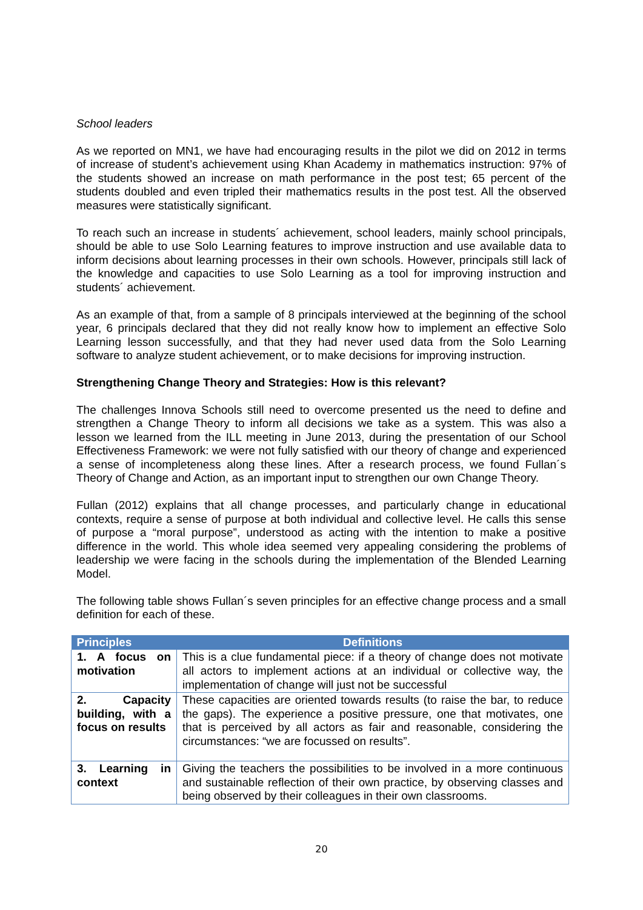School leaders
As we reported on MN1, we have had encouraging results in the pilot we did on 2012 in terms of increase of student’s achievement using Khan Academy in mathematics instruction: 97% of the students showed an increase on math performance in the post test; 65 percent of the students doubled and even tripled their mathematics results in the post test. All the observed measures were statistically significant.
To reach such an increase in students´ achievement, school leaders, mainly school principals, should be able to use Solo Learning features to improve instruction and use available data to inform decisions about learning processes in their own schools. However, principals still lack of the knowledge and capacities to use Solo Learning as a tool for improving instruction and students´ achievement.
As an example of that, from a sample of 8 principals interviewed at the beginning of the school year, 6 principals declared that they did not really know how to implement an effective Solo Learning lesson successfully, and that they had never used data from the Solo Learning software to analyze student achievement, or to make decisions for improving instruction.
Strengthening Change Theory and Strategies: How is this relevant?
The challenges Innova Schools still need to overcome presented us the need to define and strengthen a Change Theory to inform all decisions we take as a system. This was also a lesson we learned from the ILL meeting in June 2013, during the presentation of our School Effectiveness Framework: we were not fully satisfied with our theory of change and experienced a sense of incompleteness along these lines. After a research process, we found Fullan´s Theory of Change and Action, as an important input to strengthen our own Change Theory.
Fullan (2012) explains that all change processes, and particularly change in educational contexts, require a sense of purpose at both individual and collective level. He calls this sense of purpose a “moral purpose”, understood as acting with the intention to make a positive difference in the world. This whole idea seemed very appealing considering the problems of leadership we were facing in the schools during the implementation of the Blended Learning Model.
The following table shows Fullan´s seven principles for an effective change process and a small definition for each of these.
| Principles | Definitions |
| --- | --- |
| 1. A focus on motivation | This is a clue fundamental piece: if a theory of change does not motivate all actors to implement actions at an individual or collective way, the implementation of change will just not be successful |
| 2. Capacity building, with a focus on results | These capacities are oriented towards results (to raise the bar, to reduce the gaps). The experience a positive pressure, one that motivates, one that is perceived by all actors as fair and reasonable, considering the circumstances: “we are focussed on results”. |
| 3. Learning in context | Giving the teachers the possibilities to be involved in a more continuous and sustainable reflection of their own practice, by observing classes and being observed by their colleagues in their own classrooms. |
20